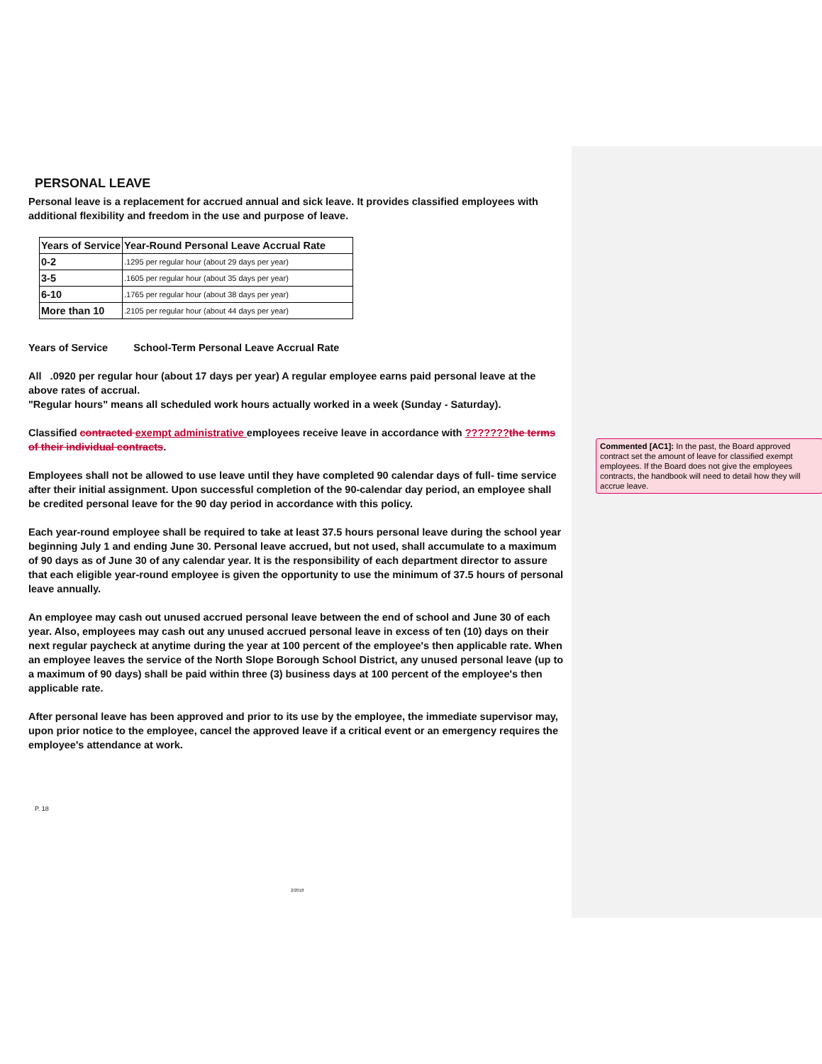PERSONAL LEAVE
Personal leave is a replacement for accrued annual and sick leave. It provides classified employees with additional flexibility and freedom in the use and purpose of leave.
| Years of Service | Year-Round Personal Leave Accrual Rate |
| 0-2 | .1295 per regular hour (about 29 days per year) |
| 3-5 | .1605 per regular hour (about 35 days per year) |
| 6-10 | .1765 per regular hour (about 38 days per year) |
| More than 10 | .2105 per regular hour (about 44 days per year) |
Years of Service School-Term Personal Leave Accrual Rate
All .0920 per regular hour (about 17 days per year) A regular employee earns paid personal leave at the above rates of accrual.
"Regular hours" means all scheduled work hours actually worked in a week (Sunday - Saturday).
Classified contracted exempt administrative employees receive leave in accordance with ???????the terms of their individual contracts.
Employees shall not be allowed to use leave until they have completed 90 calendar days of full- time service after their initial assignment. Upon successful completion of the 90-calendar day period, an employee shall be credited personal leave for the 90 day period in accordance with this policy.
Each year-round employee shall be required to take at least 37.5 hours personal leave during the school year beginning July 1 and ending June 30. Personal leave accrued, but not used, shall accumulate to a maximum of 90 days as of June 30 of any calendar year. It is the responsibility of each department director to assure that each eligible year-round employee is given the opportunity to use the minimum of 37.5 hours of personal leave annually.
An employee may cash out unused accrued personal leave between the end of school and June 30 of each year. Also, employees may cash out any unused accrued personal leave in excess of ten (10) days on their next regular paycheck at anytime during the year at 100 percent of the employee's then applicable rate. When an employee leaves the service of the North Slope Borough School District, any unused personal leave (up to a maximum of 90 days) shall be paid within three (3) business days at 100 percent of the employee's then applicable rate.
After personal leave has been approved and prior to its use by the employee, the immediate supervisor may, upon prior notice to the employee, cancel the approved leave if a critical event or an emergency requires the employee's attendance at work.
P. 18
2/2018
Commented [AC1]: In the past, the Board approved contract set the amount of leave for classified exempt employees. If the Board does not give the employees contracts, the handbook will need to detail how they will accrue leave.